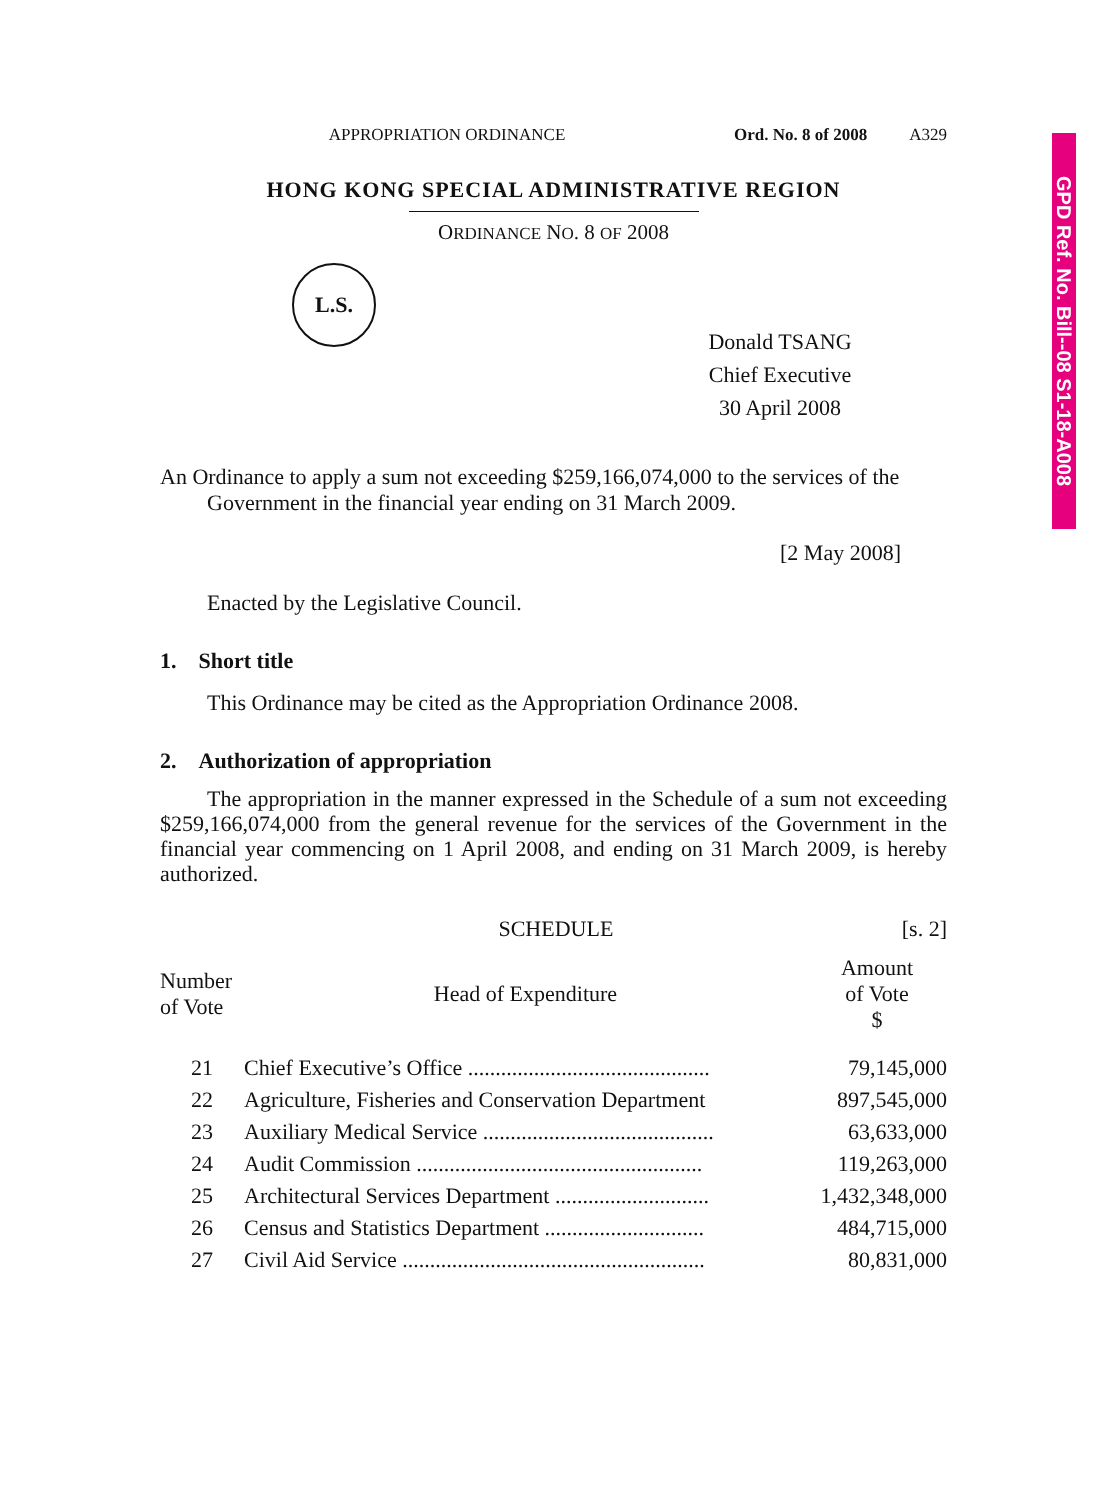GPD Ref. No. Bill--08 S1-18-A008
APPROPRIATION ORDINANCE Ord. No. 8 of 2008 A329
HONG KONG SPECIAL ADMINISTRATIVE REGION
ORDINANCE NO. 8 OF 2008
L.S.
Donald TSANG
Chief Executive
30 April 2008
An Ordinance to apply a sum not exceeding $259,166,074,000 to the services of the Government in the financial year ending on 31 March 2009.
[2 May 2008]
Enacted by the Legislative Council.
1. Short title
This Ordinance may be cited as the Appropriation Ordinance 2008.
2. Authorization of appropriation
The appropriation in the manner expressed in the Schedule of a sum not exceeding $259,166,074,000 from the general revenue for the services of the Government in the financial year commencing on 1 April 2008, and ending on 31 March 2009, is hereby authorized.
SCHEDULE [s. 2]
| Number of Vote | Head of Expenditure | Amount of Vote $ |
| --- | --- | --- |
| 21 | Chief Executive’s Office ............................................ | 79,145,000 |
| 22 | Agriculture, Fisheries and Conservation Department | 897,545,000 |
| 23 | Auxiliary Medical Service .......................................... | 63,633,000 |
| 24 | Audit Commission .................................................... | 119,263,000 |
| 25 | Architectural Services Department ............................ | 1,432,348,000 |
| 26 | Census and Statistics Department ............................. | 484,715,000 |
| 27 | Civil Aid Service ....................................................... | 80,831,000 |